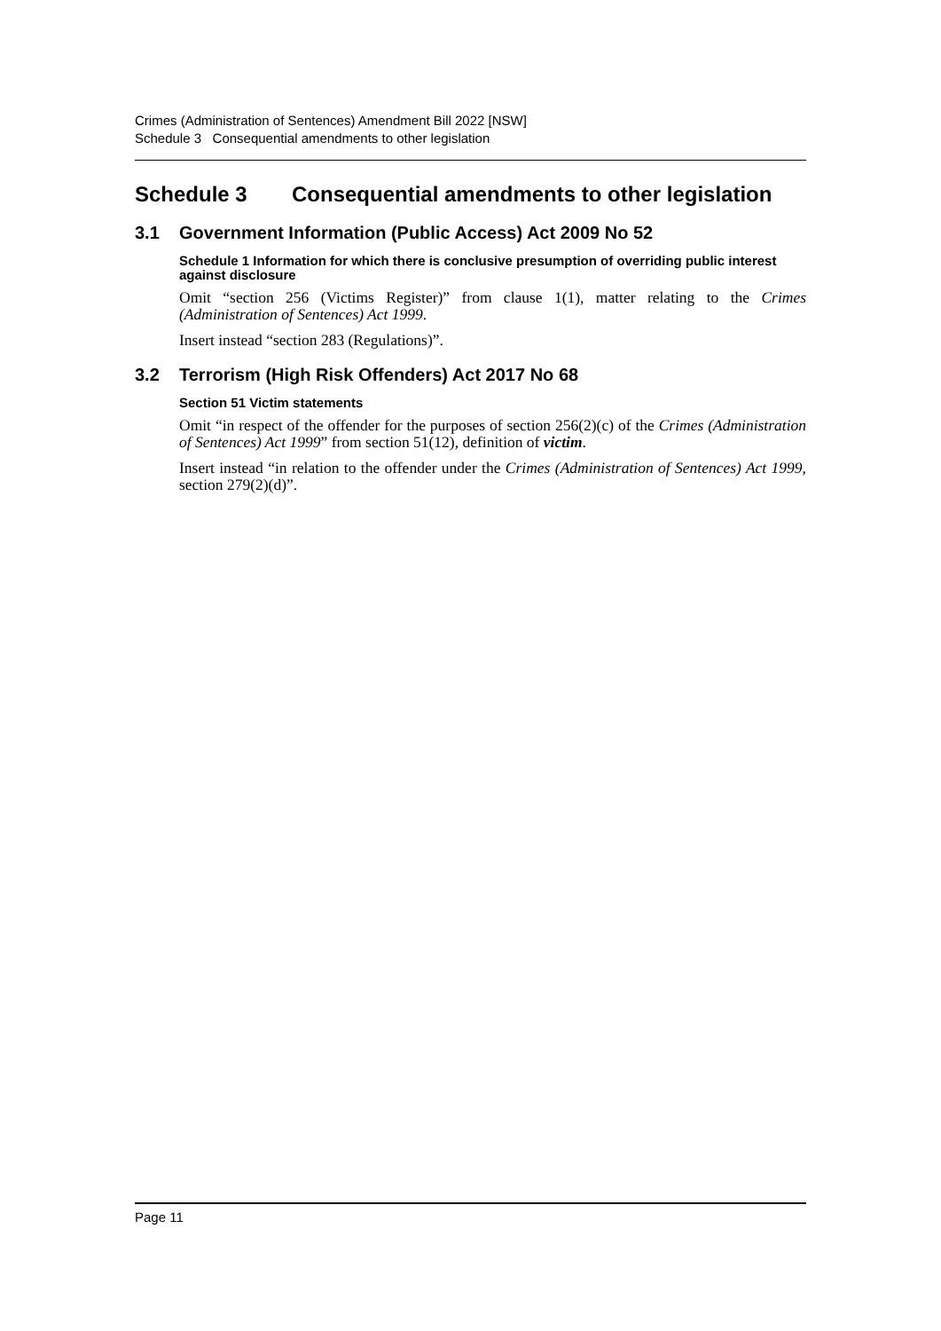Crimes (Administration of Sentences) Amendment Bill 2022 [NSW]
Schedule 3 Consequential amendments to other legislation
Schedule 3 Consequential amendments to other legislation
3.1 Government Information (Public Access) Act 2009 No 52
Schedule 1 Information for which there is conclusive presumption of overriding public interest against disclosure
Omit “section 256 (Victims Register)” from clause 1(1), matter relating to the Crimes (Administration of Sentences) Act 1999.
Insert instead “section 283 (Regulations)”.
3.2 Terrorism (High Risk Offenders) Act 2017 No 68
Section 51 Victim statements
Omit “in respect of the offender for the purposes of section 256(2)(c) of the Crimes (Administration of Sentences) Act 1999” from section 51(12), definition of victim.
Insert instead “in relation to the offender under the Crimes (Administration of Sentences) Act 1999, section 279(2)(d)”.
Page 11